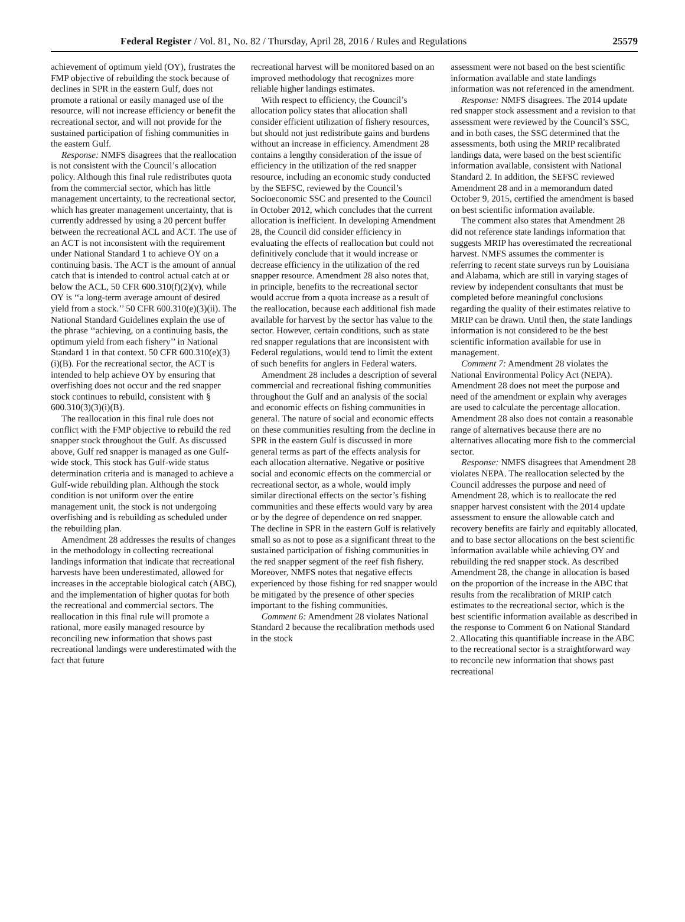Federal Register / Vol. 81, No. 82 / Thursday, April 28, 2016 / Rules and Regulations 25579
achievement of optimum yield (OY), frustrates the FMP objective of rebuilding the stock because of declines in SPR in the eastern Gulf, does not promote a rational or easily managed use of the resource, will not increase efficiency or benefit the recreational sector, and will not provide for the sustained participation of fishing communities in the eastern Gulf.
Response: NMFS disagrees that the reallocation is not consistent with the Council’s allocation policy. Although this final rule redistributes quota from the commercial sector, which has little management uncertainty, to the recreational sector, which has greater management uncertainty, that is currently addressed by using a 20 percent buffer between the recreational ACL and ACT. The use of an ACT is not inconsistent with the requirement under National Standard 1 to achieve OY on a continuing basis. The ACT is the amount of annual catch that is intended to control actual catch at or below the ACL, 50 CFR 600.310(f)(2)(v), while OY is ‘‘a long-term average amount of desired yield from a stock.’’ 50 CFR 600.310(e)(3)(ii). The National Standard Guidelines explain the use of the phrase ‘‘achieving, on a continuing basis, the optimum yield from each fishery’’ in National Standard 1 in that context. 50 CFR 600.310(e)(3)(i)(B). For the recreational sector, the ACT is intended to help achieve OY by ensuring that overfishing does not occur and the red snapper stock continues to rebuild, consistent with § 600.310(3)(3)(i)(B).
The reallocation in this final rule does not conflict with the FMP objective to rebuild the red snapper stock throughout the Gulf. As discussed above, Gulf red snapper is managed as one Gulf-wide stock. This stock has Gulf-wide status determination criteria and is managed to achieve a Gulf-wide rebuilding plan. Although the stock condition is not uniform over the entire management unit, the stock is not undergoing overfishing and is rebuilding as scheduled under the rebuilding plan.
Amendment 28 addresses the results of changes in the methodology in collecting recreational landings information that indicate that recreational harvests have been underestimated, allowed for increases in the acceptable biological catch (ABC), and the implementation of higher quotas for both the recreational and commercial sectors. The reallocation in this final rule will promote a rational, more easily managed resource by reconciling new information that shows past recreational landings were underestimated with the fact that future
recreational harvest will be monitored based on an improved methodology that recognizes more reliable higher landings estimates.
With respect to efficiency, the Council’s allocation policy states that allocation shall consider efficient utilization of fishery resources, but should not just redistribute gains and burdens without an increase in efficiency. Amendment 28 contains a lengthy consideration of the issue of efficiency in the utilization of the red snapper resource, including an economic study conducted by the SEFSC, reviewed by the Council’s Socioeconomic SSC and presented to the Council in October 2012, which concludes that the current allocation is inefficient. In developing Amendment 28, the Council did consider efficiency in evaluating the effects of reallocation but could not definitively conclude that it would increase or decrease efficiency in the utilization of the red snapper resource. Amendment 28 also notes that, in principle, benefits to the recreational sector would accrue from a quota increase as a result of the reallocation, because each additional fish made available for harvest by the sector has value to the sector. However, certain conditions, such as state red snapper regulations that are inconsistent with Federal regulations, would tend to limit the extent of such benefits for anglers in Federal waters.
Amendment 28 includes a description of several commercial and recreational fishing communities throughout the Gulf and an analysis of the social and economic effects on fishing communities in general. The nature of social and economic effects on these communities resulting from the decline in SPR in the eastern Gulf is discussed in more general terms as part of the effects analysis for each allocation alternative. Negative or positive social and economic effects on the commercial or recreational sector, as a whole, would imply similar directional effects on the sector’s fishing communities and these effects would vary by area or by the degree of dependence on red snapper. The decline in SPR in the eastern Gulf is relatively small so as not to pose as a significant threat to the sustained participation of fishing communities in the red snapper segment of the reef fish fishery. Moreover, NMFS notes that negative effects experienced by those fishing for red snapper would be mitigated by the presence of other species important to the fishing communities.
Comment 6: Amendment 28 violates National Standard 2 because the recalibration methods used in the stock
assessment were not based on the best scientific information available and state landings information was not referenced in the amendment.
Response: NMFS disagrees. The 2014 update red snapper stock assessment and a revision to that assessment were reviewed by the Council’s SSC, and in both cases, the SSC determined that the assessments, both using the MRIP recalibrated landings data, were based on the best scientific information available, consistent with National Standard 2. In addition, the SEFSC reviewed Amendment 28 and in a memorandum dated October 9, 2015, certified the amendment is based on best scientific information available.
The comment also states that Amendment 28 did not reference state landings information that suggests MRIP has overestimated the recreational harvest. NMFS assumes the commenter is referring to recent state surveys run by Louisiana and Alabama, which are still in varying stages of review by independent consultants that must be completed before meaningful conclusions regarding the quality of their estimates relative to MRIP can be drawn. Until then, the state landings information is not considered to be the best scientific information available for use in management.
Comment 7: Amendment 28 violates the National Environmental Policy Act (NEPA). Amendment 28 does not meet the purpose and need of the amendment or explain why averages are used to calculate the percentage allocation. Amendment 28 also does not contain a reasonable range of alternatives because there are no alternatives allocating more fish to the commercial sector.
Response: NMFS disagrees that Amendment 28 violates NEPA. The reallocation selected by the Council addresses the purpose and need of Amendment 28, which is to reallocate the red snapper harvest consistent with the 2014 update assessment to ensure the allowable catch and recovery benefits are fairly and equitably allocated, and to base sector allocations on the best scientific information available while achieving OY and rebuilding the red snapper stock. As described Amendment 28, the change in allocation is based on the proportion of the increase in the ABC that results from the recalibration of MRIP catch estimates to the recreational sector, which is the best scientific information available as described in the response to Comment 6 on National Standard 2. Allocating this quantifiable increase in the ABC to the recreational sector is a straightforward way to reconcile new information that shows past recreational